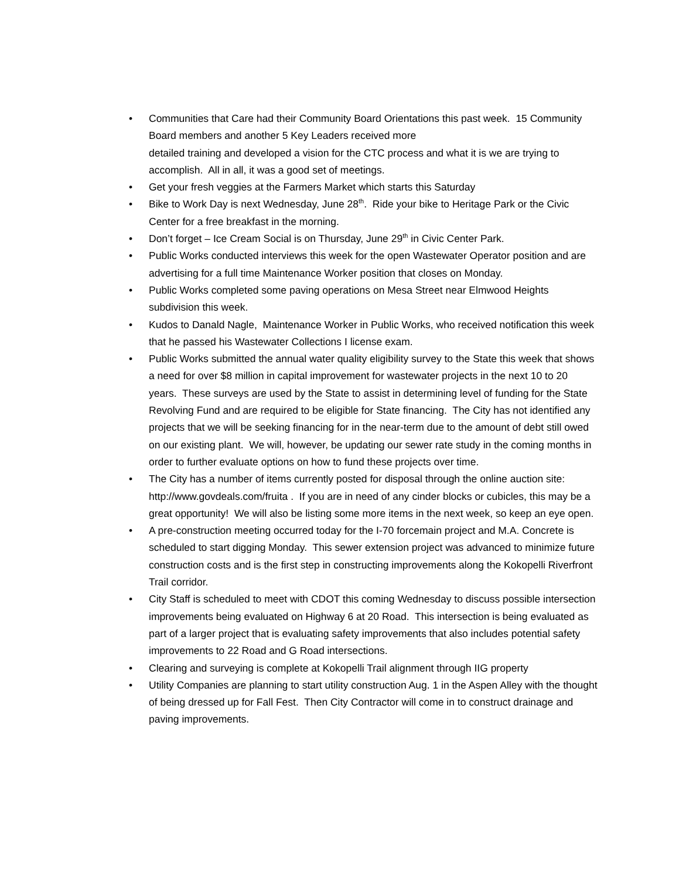• Communities that Care had their Community Board Orientations this past week. 15 Community Board members and another 5 Key Leaders received more
detailed training and developed a vision for the CTC process and what it is we are trying to accomplish. All in all, it was a good set of meetings.
• Get your fresh veggies at the Farmers Market which starts this Saturday
• Bike to Work Day is next Wednesday, June 28<sup>th</sup>. Ride your bike to Heritage Park or the Civic Center for a free breakfast in the morning.
• Don’t forget – Ice Cream Social is on Thursday, June 29<sup>th</sup> in Civic Center Park.
• Public Works conducted interviews this week for the open Wastewater Operator position and are advertising for a full time Maintenance Worker position that closes on Monday.
• Public Works completed some paving operations on Mesa Street near Elmwood Heights subdivision this week.
• Kudos to Danald Nagle, Maintenance Worker in Public Works, who received notification this week that he passed his Wastewater Collections I license exam.
• Public Works submitted the annual water quality eligibility survey to the State this week that shows a need for over $8 million in capital improvement for wastewater projects in the next 10 to 20 years. These surveys are used by the State to assist in determining level of funding for the State Revolving Fund and are required to be eligible for State financing. The City has not identified any projects that we will be seeking financing for in the near-term due to the amount of debt still owed on our existing plant. We will, however, be updating our sewer rate study in the coming months in order to further evaluate options on how to fund these projects over time.
• The City has a number of items currently posted for disposal through the online auction site: http://www.govdeals.com/fruita . If you are in need of any cinder blocks or cubicles, this may be a great opportunity! We will also be listing some more items in the next week, so keep an eye open.
• A pre-construction meeting occurred today for the I-70 forcemain project and M.A. Concrete is scheduled to start digging Monday. This sewer extension project was advanced to minimize future construction costs and is the first step in constructing improvements along the Kokopelli Riverfront Trail corridor.
• City Staff is scheduled to meet with CDOT this coming Wednesday to discuss possible intersection improvements being evaluated on Highway 6 at 20 Road. This intersection is being evaluated as part of a larger project that is evaluating safety improvements that also includes potential safety improvements to 22 Road and G Road intersections.
• Clearing and surveying is complete at Kokopelli Trail alignment through IIG property
• Utility Companies are planning to start utility construction Aug. 1 in the Aspen Alley with the thought of being dressed up for Fall Fest. Then City Contractor will come in to construct drainage and paving improvements.